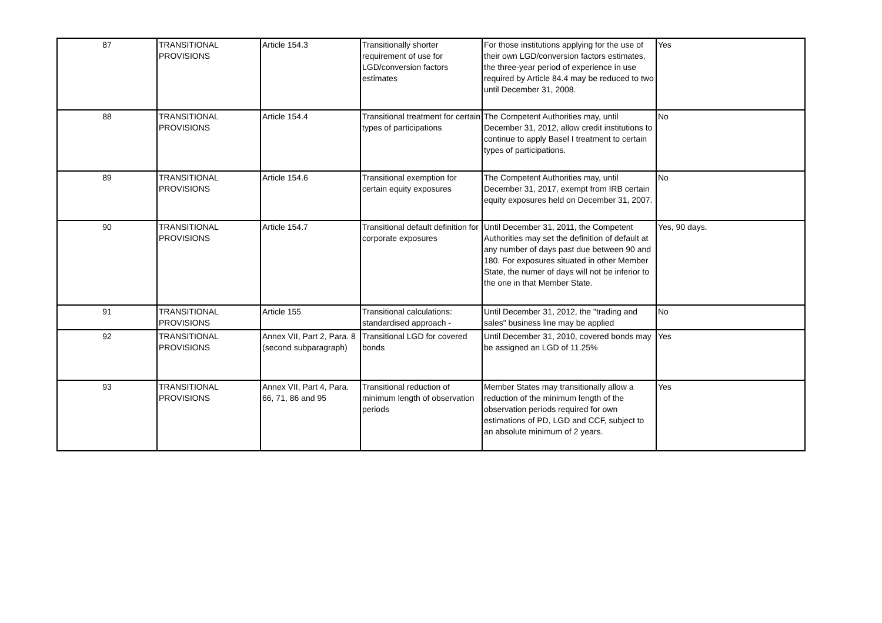| 87 | TRANSITIONAL PROVISIONS | Article 154.3 | Transitionally shorter requirement of use for LGD/conversion factors estimates | For those institutions applying for the use of their own LGD/conversion factors estimates, the three-year period of experience in use required by Article 84.4 may be reduced to two until December 31, 2008. | Yes |
| 88 | TRANSITIONAL PROVISIONS | Article 154.4 | Transitional treatment for certain types of participations | The Competent Authorities may, until December 31, 2012, allow credit institutions to continue to apply Basel I treatment to certain types of participations. | No |
| 89 | TRANSITIONAL PROVISIONS | Article 154.6 | Transitional exemption for certain equity exposures | The Competent Authorities may, until December 31, 2017, exempt from IRB certain equity exposures held on December 31, 2007. | No |
| 90 | TRANSITIONAL PROVISIONS | Article 154.7 | Transitional default definition for corporate exposures | Until December 31, 2011, the Competent Authorities may set the definition of default at any number of days past due between 90 and 180. For exposures situated in other Member State, the numer of days will not be inferior to the one in that Member State. | Yes, 90 days. |
| 91 | TRANSITIONAL PROVISIONS | Article 155 | Transitional calculations: standardised approach - | Until December 31, 2012, the "trading and sales" business line may be applied | No |
| 92 | TRANSITIONAL PROVISIONS | Annex VII, Part 2, Para. 8 (second subparagraph) | Transitional LGD for covered bonds | Until December 31, 2010, covered bonds may be assigned an LGD of 11.25% | Yes |
| 93 | TRANSITIONAL PROVISIONS | Annex VII, Part 4, Para. 66, 71, 86 and 95 | Transitional reduction of minimum length of observation periods | Member States may transitionally allow a reduction of the minimum length of the observation periods required for own estimations of PD, LGD and CCF, subject to an absolute minimum of 2 years. | Yes |